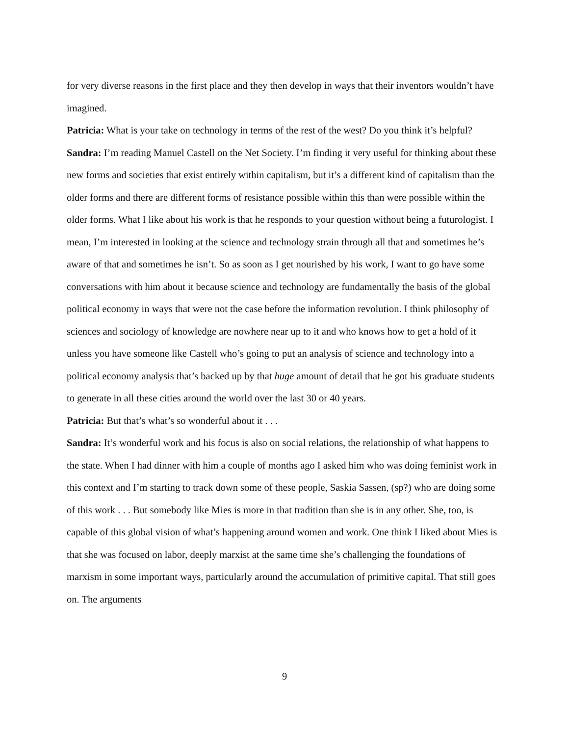for very diverse reasons in the first place and they then develop in ways that their inventors wouldn’t have imagined.
Patricia: What is your take on technology in terms of the rest of the west? Do you think it’s helpful?
Sandra: I’m reading Manuel Castell on the Net Society. I’m finding it very useful for thinking about these new forms and societies that exist entirely within capitalism, but it’s a different kind of capitalism than the older forms and there are different forms of resistance possible within this than were possible within the older forms. What I like about his work is that he responds to your question without being a futurologist. I mean, I’m interested in looking at the science and technology strain through all that and sometimes he’s aware of that and sometimes he isn’t. So as soon as I get nourished by his work, I want to go have some conversations with him about it because science and technology are fundamentally the basis of the global political economy in ways that were not the case before the information revolution. I think philosophy of sciences and sociology of knowledge are nowhere near up to it and who knows how to get a hold of it unless you have someone like Castell who’s going to put an analysis of science and technology into a political economy analysis that’s backed up by that huge amount of detail that he got his graduate students to generate in all these cities around the world over the last 30 or 40 years.
Patricia: But that’s what’s so wonderful about it . . .
Sandra: It’s wonderful work and his focus is also on social relations, the relationship of what happens to the state. When I had dinner with him a couple of months ago I asked him who was doing feminist work in this context and I’m starting to track down some of these people, Saskia Sassen, (sp?) who are doing some of this work . . . But somebody like Mies is more in that tradition than she is in any other. She, too, is capable of this global vision of what’s happening around women and work. One think I liked about Mies is that she was focused on labor, deeply marxist at the same time she’s challenging the foundations of marxism in some important ways, particularly around the accumulation of primitive capital. That still goes on. The arguments
9